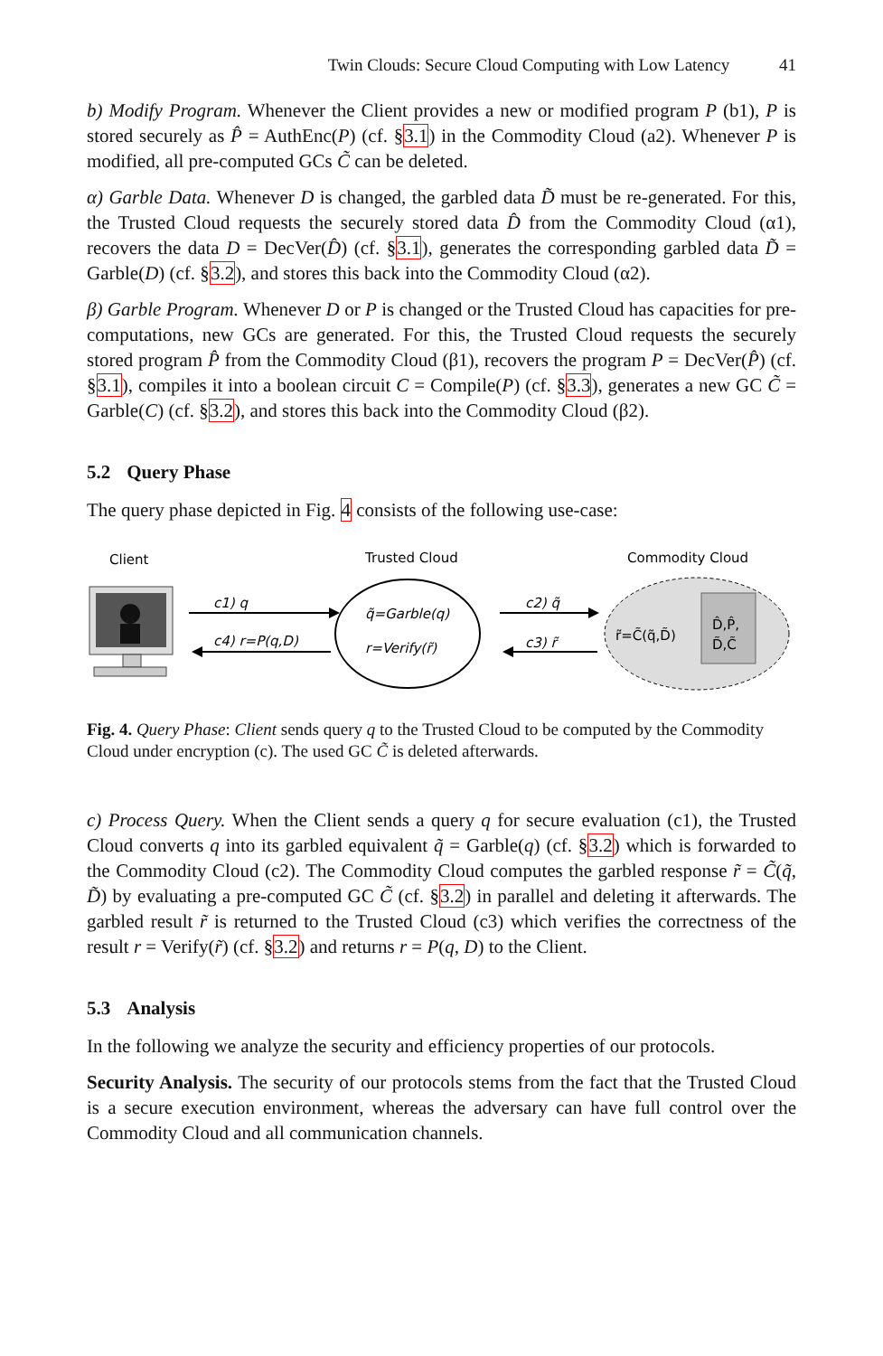Twin Clouds: Secure Cloud Computing with Low Latency 41
b) Modify Program. Whenever the Client provides a new or modified program P (b1), P is stored securely as P̂ = AuthEnc(P) (cf. §3.1) in the Commodity Cloud (a2). Whenever P is modified, all pre-computed GCs C̃ can be deleted.
α) Garble Data. Whenever D is changed, the garbled data D̃ must be re-generated. For this, the Trusted Cloud requests the securely stored data D̂ from the Commodity Cloud (α1), recovers the data D = DecVer(D̂) (cf. §3.1), generates the corresponding garbled data D̃ = Garble(D) (cf. §3.2), and stores this back into the Commodity Cloud (α2).
β) Garble Program. Whenever D or P is changed or the Trusted Cloud has capacities for pre-computations, new GCs are generated. For this, the Trusted Cloud requests the securely stored program P̂ from the Commodity Cloud (β1), recovers the program P = DecVer(P̂) (cf. §3.1), compiles it into a boolean circuit C = Compile(P) (cf. §3.3), generates a new GC C̃ = Garble(C) (cf. §3.2), and stores this back into the Commodity Cloud (β2).
5.2 Query Phase
The query phase depicted in Fig. 4 consists of the following use-case:
Client
Trusted Cloud
Commodity Cloud
c1) q
c4) r=P(q,D)
q̃=Garble(q)
r=Verify(r̃)
c2) q̃
c3) r̃
r̃=C̃(q̃,D̃)
D̂,P̂,
D̃,C̃
Fig. 4. Query Phase: Client sends query q to the Trusted Cloud to be computed by the Commodity Cloud under encryption (c). The used GC C̃ is deleted afterwards.
c) Process Query. When the Client sends a query q for secure evaluation (c1), the Trusted Cloud converts q into its garbled equivalent q̃ = Garble(q) (cf. §3.2) which is forwarded to the Commodity Cloud (c2). The Commodity Cloud computes the garbled response r̃ = C̃(q̃, D̃) by evaluating a pre-computed GC C̃ (cf. §3.2) in parallel and deleting it afterwards. The garbled result r̃ is returned to the Trusted Cloud (c3) which verifies the correctness of the result r = Verify(r̃) (cf. §3.2) and returns r = P(q, D) to the Client.
5.3 Analysis
In the following we analyze the security and efficiency properties of our protocols.
Security Analysis. The security of our protocols stems from the fact that the Trusted Cloud is a secure execution environment, whereas the adversary can have full control over the Commodity Cloud and all communication channels.